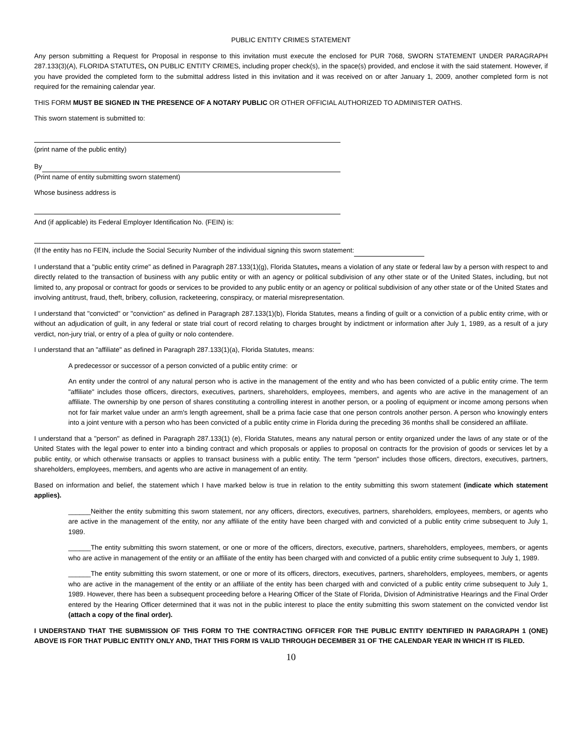PUBLIC ENTITY CRIMES STATEMENT
Any person submitting a Request for Proposal in response to this invitation must execute the enclosed for PUR 7068, SWORN STATEMENT UNDER PARAGRAPH 287.133(3)(A), FLORIDA STATUTES, ON PUBLIC ENTITY CRIMES, including proper check(s), in the space(s) provided, and enclose it with the said statement. However, if you have provided the completed form to the submittal address listed in this invitation and it was received on or after January 1, 2009, another completed form is not required for the remaining calendar year.
THIS FORM MUST BE SIGNED IN THE PRESENCE OF A NOTARY PUBLIC OR OTHER OFFICIAL AUTHORIZED TO ADMINISTER OATHS.
This sworn statement is submitted to:
(print name of the public entity)
By
(Print name of entity submitting sworn statement)
Whose business address is
And (if applicable) its Federal Employer Identification No. (FEIN) is:
(If the entity has no FEIN, include the Social Security Number of the individual signing this sworn statement:
I understand that a "public entity crime" as defined in Paragraph 287.133(1)(g), Florida Statutes, means a violation of any state or federal law by a person with respect to and directly related to the transaction of business with any public entity or with an agency or political subdivision of any other state or of the United States, including, but not limited to, any proposal or contract for goods or services to be provided to any public entity or an agency or political subdivision of any other state or of the United States and involving antitrust, fraud, theft, bribery, collusion, racketeering, conspiracy, or material misrepresentation.
I understand that "convicted" or "conviction" as defined in Paragraph 287.133(1)(b), Florida Statutes, means a finding of guilt or a conviction of a public entity crime, with or without an adjudication of guilt, in any federal or state trial court of record relating to charges brought by indictment or information after July 1, 1989, as a result of a jury verdict, non-jury trial, or entry of a plea of guilty or nolo contendere.
I understand that an "affiliate" as defined in Paragraph 287.133(1)(a), Florida Statutes, means:
A predecessor or successor of a person convicted of a public entity crime: or
An entity under the control of any natural person who is active in the management of the entity and who has been convicted of a public entity crime. The term "affiliate" includes those officers, directors, executives, partners, shareholders, employees, members, and agents who are active in the management of an affiliate. The ownership by one person of shares constituting a controlling interest in another person, or a pooling of equipment or income among persons when not for fair market value under an arm's length agreement, shall be a prima facie case that one person controls another person. A person who knowingly enters into a joint venture with a person who has been convicted of a public entity crime in Florida during the preceding 36 months shall be considered an affiliate.
I understand that a "person" as defined in Paragraph 287.133(1) (e), Florida Statutes, means any natural person or entity organized under the laws of any state or of the United States with the legal power to enter into a binding contract and which proposals or applies to proposal on contracts for the provision of goods or services let by a public entity, or which otherwise transacts or applies to transact business with a public entity. The term "person" includes those officers, directors, executives, partners, shareholders, employees, members, and agents who are active in management of an entity.
Based on information and belief, the statement which I have marked below is true in relation to the entity submitting this sworn statement (indicate which statement applies).
______Neither the entity submitting this sworn statement, nor any officers, directors, executives, partners, shareholders, employees, members, or agents who are active in the management of the entity, nor any affiliate of the entity have been charged with and convicted of a public entity crime subsequent to July 1, 1989.
______The entity submitting this sworn statement, or one or more of the officers, directors, executive, partners, shareholders, employees, members, or agents who are active in management of the entity or an affiliate of the entity has been charged with and convicted of a public entity crime subsequent to July 1, 1989.
______The entity submitting this sworn statement, or one or more of its officers, directors, executives, partners, shareholders, employees, members, or agents who are active in the management of the entity or an affiliate of the entity has been charged with and convicted of a public entity crime subsequent to July 1, 1989. However, there has been a subsequent proceeding before a Hearing Officer of the State of Florida, Division of Administrative Hearings and the Final Order entered by the Hearing Officer determined that it was not in the public interest to place the entity submitting this sworn statement on the convicted vendor list (attach a copy of the final order).
I UNDERSTAND THAT THE SUBMISSION OF THIS FORM TO THE CONTRACTING OFFICER FOR THE PUBLIC ENTITY IDENTIFIED IN PARAGRAPH 1 (ONE) ABOVE IS FOR THAT PUBLIC ENTITY ONLY AND, THAT THIS FORM IS VALID THROUGH DECEMBER 31 OF THE CALENDAR YEAR IN WHICH IT IS FILED.
10